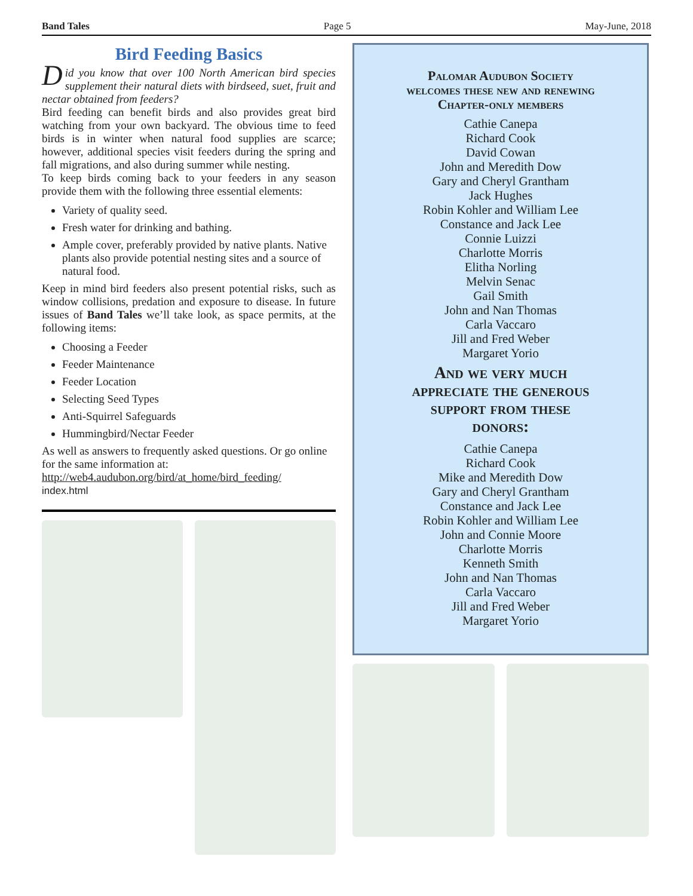Band Tales Page 5 May-June, 2018
Bird Feeding Basics
Did you know that over 100 North American bird species supplement their natural diets with birdseed, suet, fruit and nectar obtained from feeders?
Bird feeding can benefit birds and also provides great bird watching from your own backyard. The obvious time to feed birds is in winter when natural food supplies are scarce; however, additional species visit feeders during the spring and fall migrations, and also during summer while nesting.
To keep birds coming back to your feeders in any season provide them with the following three essential elements:
Variety of quality seed.
Fresh water for drinking and bathing.
Ample cover, preferably provided by native plants. Native plants also provide potential nesting sites and a source of natural food.
Keep in mind bird feeders also present potential risks, such as window collisions, predation and exposure to disease. In future issues of Band Tales we’ll take look, as space permits, at the following items:
Choosing a Feeder
Feeder Maintenance
Feeder Location
Selecting Seed Types
Anti-Squirrel Safeguards
Hummingbird/Nectar Feeder
As well as answers to frequently asked questions. Or go online for the same information at:
http://web4.audubon.org/bird/at_home/bird_feeding/
index.html
Palomar Audubon Society
welcomes these new and renewing
Chapter-only members
Cathie Canepa
Richard Cook
David Cowan
John and Meredith Dow
Gary and Cheryl Grantham
Jack Hughes
Robin Kohler and William Lee
Constance and Jack Lee
Connie Luizzi
Charlotte Morris
Elitha Norling
Melvin Senac
Gail Smith
John and Nan Thomas
Carla Vaccaro
Jill and Fred Weber
Margaret Yorio
And we very much
appreciate the generous
support from these
donors:
Cathie Canepa
Richard Cook
Mike and Meredith Dow
Gary and Cheryl Grantham
Constance and Jack Lee
Robin Kohler and William Lee
John and Connie Moore
Charlotte Morris
Kenneth Smith
John and Nan Thomas
Carla Vaccaro
Jill and Fred Weber
Margaret Yorio